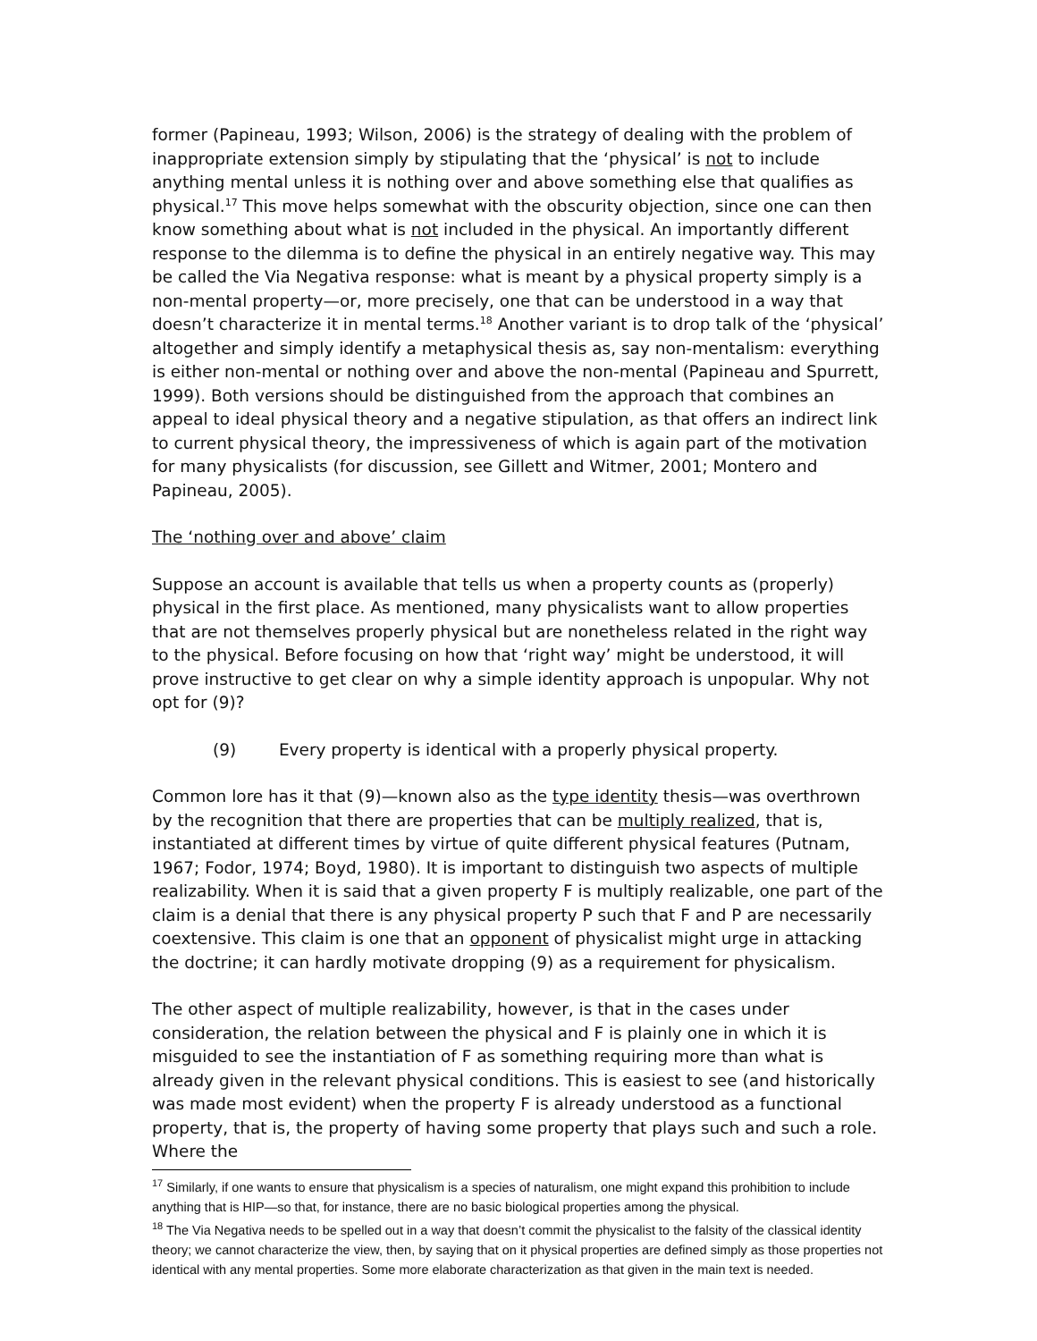former (Papineau, 1993; Wilson, 2006) is the strategy of dealing with the problem of inappropriate extension simply by stipulating that the ‘physical’ is not to include anything mental unless it is nothing over and above something else that qualifies as physical.<sup>17</sup> This move helps somewhat with the obscurity objection, since one can then know something about what is not included in the physical. An importantly different response to the dilemma is to define the physical in an entirely negative way. This may be called the Via Negativa response: what is meant by a physical property simply is a non-mental property—or, more precisely, one that can be understood in a way that doesn’t characterize it in mental terms.<sup>18</sup> Another variant is to drop talk of the ‘physical’ altogether and simply identify a metaphysical thesis as, say non-mentalism: everything is either non-mental or nothing over and above the non-mental (Papineau and Spurrett, 1999). Both versions should be distinguished from the approach that combines an appeal to ideal physical theory and a negative stipulation, as that offers an indirect link to current physical theory, the impressiveness of which is again part of the motivation for many physicalists (for discussion, see Gillett and Witmer, 2001; Montero and Papineau, 2005).
The ‘nothing over and above’ claim
Suppose an account is available that tells us when a property counts as (properly) physical in the first place. As mentioned, many physicalists want to allow properties that are not themselves properly physical but are nonetheless related in the right way to the physical. Before focusing on how that ‘right way’ might be understood, it will prove instructive to get clear on why a simple identity approach is unpopular. Why not opt for (9)?
(9) Every property is identical with a properly physical property.
Common lore has it that (9)—known also as the type identity thesis—was overthrown by the recognition that there are properties that can be multiply realized, that is, instantiated at different times by virtue of quite different physical features (Putnam, 1967; Fodor, 1974; Boyd, 1980). It is important to distinguish two aspects of multiple realizability. When it is said that a given property F is multiply realizable, one part of the claim is a denial that there is any physical property P such that F and P are necessarily coextensive. This claim is one that an opponent of physicalist might urge in attacking the doctrine; it can hardly motivate dropping (9) as a requirement for physicalism.
The other aspect of multiple realizability, however, is that in the cases under consideration, the relation between the physical and F is plainly one in which it is misguided to see the instantiation of F as something requiring more than what is already given in the relevant physical conditions. This is easiest to see (and historically was made most evident) when the property F is already understood as a functional property, that is, the property of having some property that plays such and such a role. Where the
<sup>17</sup> Similarly, if one wants to ensure that physicalism is a species of naturalism, one might expand this prohibition to include anything that is HIP—so that, for instance, there are no basic biological properties among the physical.
<sup>18</sup> The Via Negativa needs to be spelled out in a way that doesn’t commit the physicalist to the falsity of the classical identity theory; we cannot characterize the view, then, by saying that on it physical properties are defined simply as those properties not identical with any mental properties. Some more elaborate characterization as that given in the main text is needed.